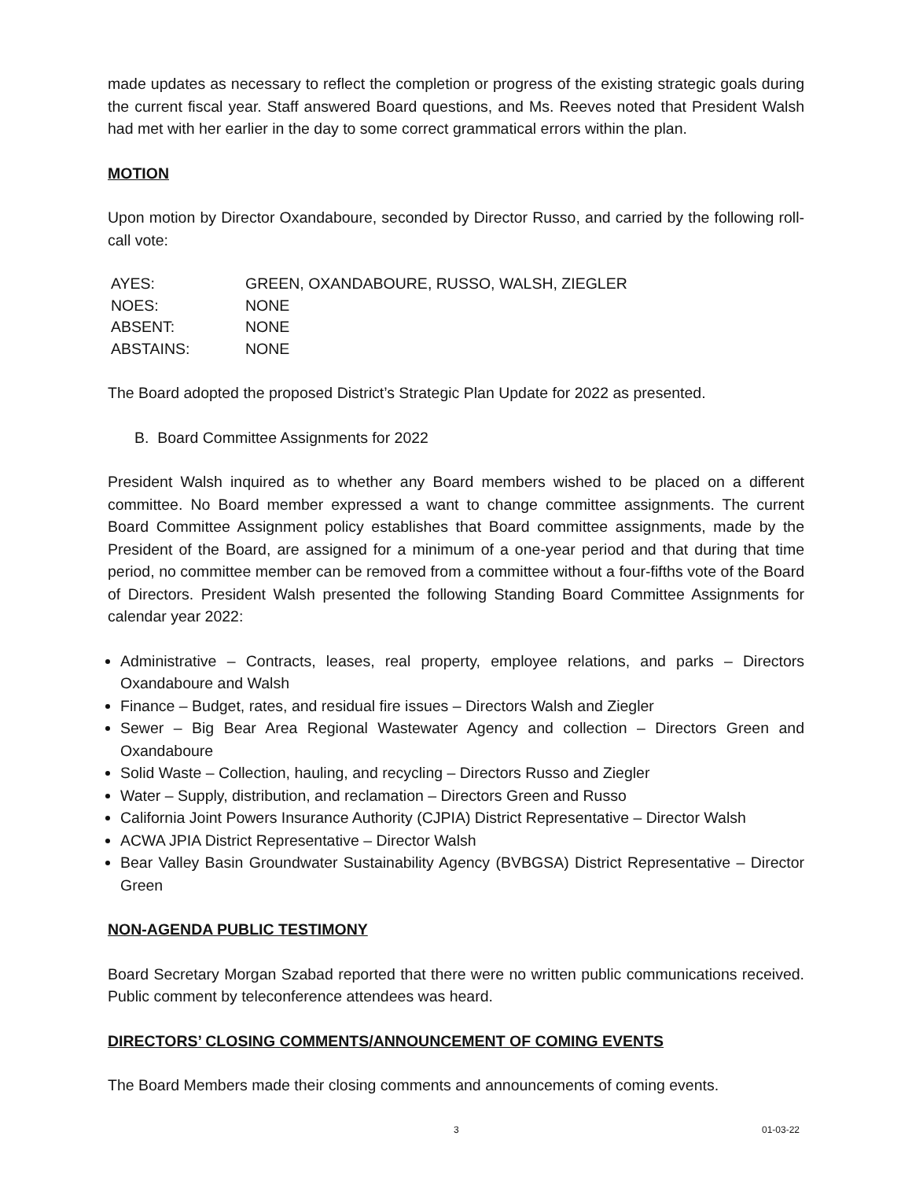made updates as necessary to reflect the completion or progress of the existing strategic goals during the current fiscal year. Staff answered Board questions, and Ms. Reeves noted that President Walsh had met with her earlier in the day to some correct grammatical errors within the plan.
MOTION
Upon motion by Director Oxandaboure, seconded by Director Russo, and carried by the following roll-call vote:
| AYES: | GREEN, OXANDABOURE, RUSSO, WALSH, ZIEGLER |
| NOES: | NONE |
| ABSENT: | NONE |
| ABSTAINS: | NONE |
The Board adopted the proposed District’s Strategic Plan Update for 2022 as presented.
B. Board Committee Assignments for 2022
President Walsh inquired as to whether any Board members wished to be placed on a different committee. No Board member expressed a want to change committee assignments. The current Board Committee Assignment policy establishes that Board committee assignments, made by the President of the Board, are assigned for a minimum of a one-year period and that during that time period, no committee member can be removed from a committee without a four-fifths vote of the Board of Directors. President Walsh presented the following Standing Board Committee Assignments for calendar year 2022:
Administrative – Contracts, leases, real property, employee relations, and parks – Directors Oxandaboure and Walsh
Finance – Budget, rates, and residual fire issues – Directors Walsh and Ziegler
Sewer – Big Bear Area Regional Wastewater Agency and collection – Directors Green and Oxandaboure
Solid Waste – Collection, hauling, and recycling – Directors Russo and Ziegler
Water – Supply, distribution, and reclamation – Directors Green and Russo
California Joint Powers Insurance Authority (CJPIA) District Representative – Director Walsh
ACWA JPIA District Representative – Director Walsh
Bear Valley Basin Groundwater Sustainability Agency (BVBGSA) District Representative – Director Green
NON-AGENDA PUBLIC TESTIMONY
Board Secretary Morgan Szabad reported that there were no written public communications received. Public comment by teleconference attendees was heard.
DIRECTORS’ CLOSING COMMENTS/ANNOUNCEMENT OF COMING EVENTS
The Board Members made their closing comments and announcements of coming events.
3 01-03-22